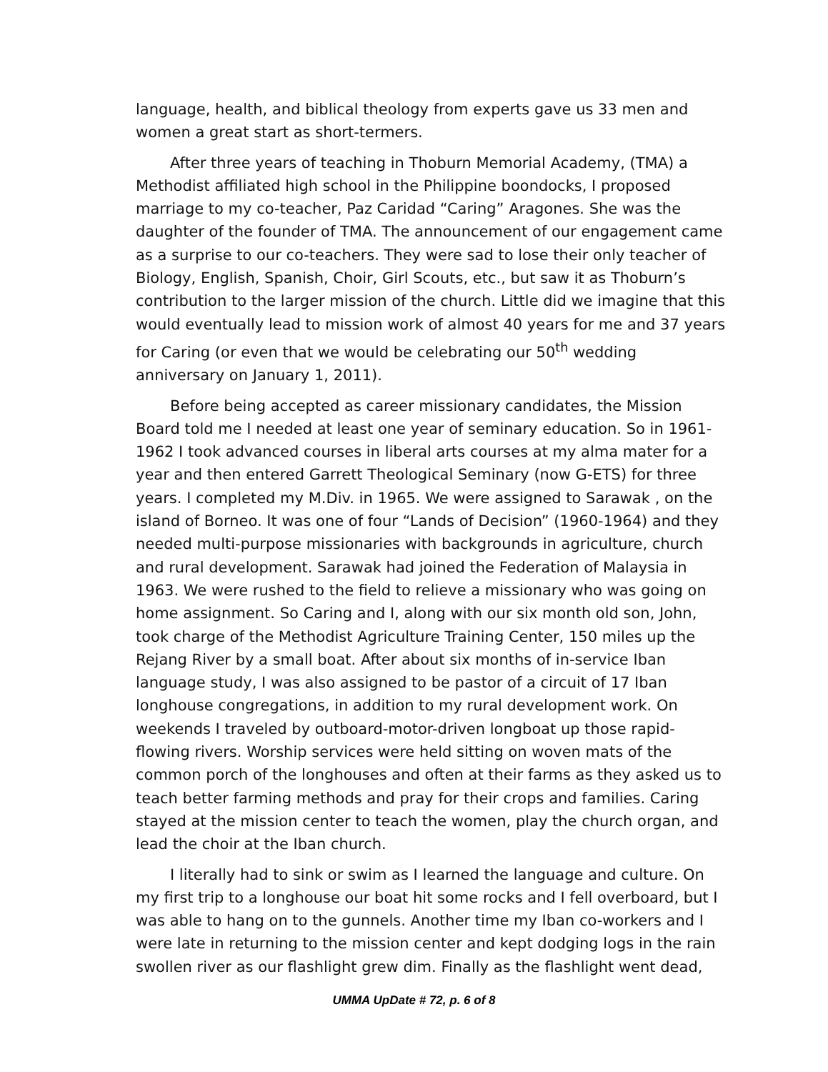language, health, and biblical theology from experts gave us 33 men and women a great start as short-termers.
After three years of teaching in Thoburn Memorial Academy, (TMA) a Methodist affiliated high school in the Philippine boondocks, I proposed marriage to my co-teacher, Paz Caridad “Caring” Aragones. She was the daughter of the founder of TMA. The announcement of our engagement came as a surprise to our co-teachers. They were sad to lose their only teacher of Biology, English, Spanish, Choir, Girl Scouts, etc., but saw it as Thoburn’s contribution to the larger mission of the church. Little did we imagine that this would eventually lead to mission work of almost 40 years for me and 37 years for Caring (or even that we would be celebrating our 50<sup>th</sup> wedding anniversary on January 1, 2011).
Before being accepted as career missionary candidates, the Mission Board told me I needed at least one year of seminary education. So in 1961-1962 I took advanced courses in liberal arts courses at my alma mater for a year and then entered Garrett Theological Seminary (now G-ETS) for three years. I completed my M.Div. in 1965. We were assigned to Sarawak , on the island of Borneo. It was one of four “Lands of Decision” (1960-1964) and they needed multi-purpose missionaries with backgrounds in agriculture, church and rural development. Sarawak had joined the Federation of Malaysia in 1963. We were rushed to the field to relieve a missionary who was going on home assignment. So Caring and I, along with our six month old son, John, took charge of the Methodist Agriculture Training Center, 150 miles up the Rejang River by a small boat. After about six months of in-service Iban language study, I was also assigned to be pastor of a circuit of 17 Iban longhouse congregations, in addition to my rural development work. On weekends I traveled by outboard-motor-driven longboat up those rapid-flowing rivers. Worship services were held sitting on woven mats of the common porch of the longhouses and often at their farms as they asked us to teach better farming methods and pray for their crops and families. Caring stayed at the mission center to teach the women, play the church organ, and lead the choir at the Iban church.
I literally had to sink or swim as I learned the language and culture. On my first trip to a longhouse our boat hit some rocks and I fell overboard, but I was able to hang on to the gunnels. Another time my Iban co-workers and I were late in returning to the mission center and kept dodging logs in the rain swollen river as our flashlight grew dim. Finally as the flashlight went dead,
UMMA UpDate # 72, p. 6 of 8